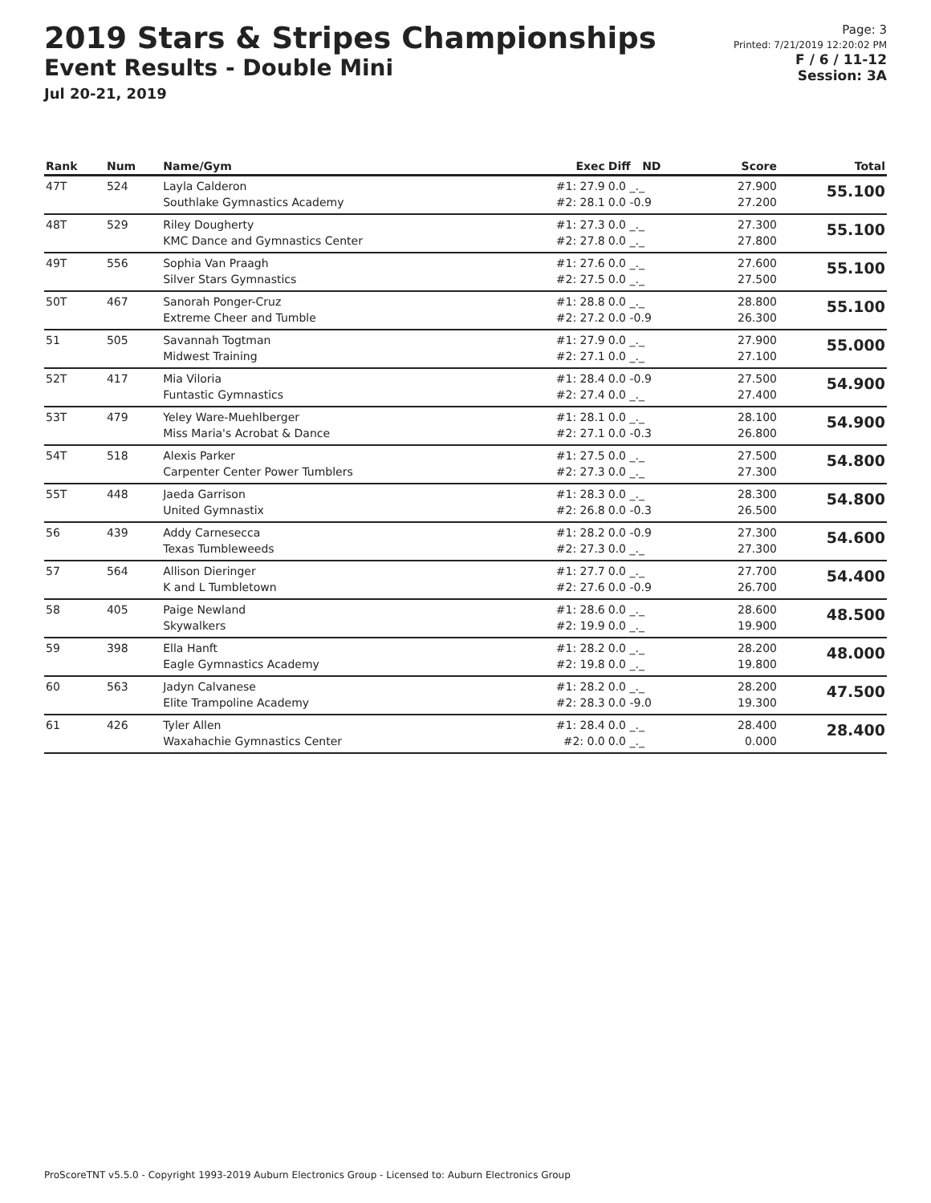2019 Stars & Stripes Championships
Event Results - Double Mini
Jul 20-21, 2019
Page: 3
Printed: 7/21/2019 12:20:02 PM
F / 6 / 11-12
Session: 3A
| Rank | Num | Name/Gym | Exec | Diff ND | Score | Total |
| --- | --- | --- | --- | --- | --- | --- |
| 47T | 524 | Layla Calderon Southlake Gymnastics Academy | #1: 27.9 #2: 28.1 | 0.0 _._ 0.0 -0.9 | 27.900 27.200 | 55.100 |
| 48T | 529 | Riley Dougherty KMC Dance and Gymnastics Center | #1: 27.3 #2: 27.8 | 0.0 _._ 0.0 _._ | 27.300 27.800 | 55.100 |
| 49T | 556 | Sophia Van Praagh Silver Stars Gymnastics | #1: 27.6 #2: 27.5 | 0.0 _._ 0.0 _._ | 27.600 27.500 | 55.100 |
| 50T | 467 | Sanorah Ponger-Cruz Extreme Cheer and Tumble | #1: 28.8 #2: 27.2 | 0.0 _._ 0.0 -0.9 | 28.800 26.300 | 55.100 |
| 51 | 505 | Savannah Togtman Midwest Training | #1: 27.9 #2: 27.1 | 0.0 _._ 0.0 _._ | 27.900 27.100 | 55.000 |
| 52T | 417 | Mia Viloria Funtastic Gymnastics | #1: 28.4 #2: 27.4 | 0.0 -0.9 0.0 _._ | 27.500 27.400 | 54.900 |
| 53T | 479 | Yeley Ware-Muehlberger Miss Maria's Acrobat & Dance | #1: 28.1 #2: 27.1 | 0.0 _._ 0.0 -0.3 | 28.100 26.800 | 54.900 |
| 54T | 518 | Alexis Parker Carpenter Center Power Tumblers | #1: 27.5 #2: 27.3 | 0.0 _._ 0.0 _._ | 27.500 27.300 | 54.800 |
| 55T | 448 | Jaeda Garrison United Gymnastix | #1: 28.3 #2: 26.8 | 0.0 _._ 0.0 -0.3 | 28.300 26.500 | 54.800 |
| 56 | 439 | Addy Carnesecca Texas Tumbleweeds | #1: 28.2 #2: 27.3 | 0.0 -0.9 0.0 _._ | 27.300 27.300 | 54.600 |
| 57 | 564 | Allison Dieringer K and L Tumbletown | #1: 27.7 #2: 27.6 | 0.0 _._ 0.0 -0.9 | 27.700 26.700 | 54.400 |
| 58 | 405 | Paige Newland Skywalkers | #1: 28.6 #2: 19.9 | 0.0 _._ 0.0 _._ | 28.600 19.900 | 48.500 |
| 59 | 398 | Ella Hanft Eagle Gymnastics Academy | #1: 28.2 #2: 19.8 | 0.0 _._ 0.0 _._ | 28.200 19.800 | 48.000 |
| 60 | 563 | Jadyn Calvanese Elite Trampoline Academy | #1: 28.2 #2: 28.3 | 0.0 _._ 0.0 -9.0 | 28.200 19.300 | 47.500 |
| 61 | 426 | Tyler Allen Waxahachie Gymnastics Center | #1: 28.4 #2: 0.0 | 0.0 _._ 0.0 _._ | 28.400 0.000 | 28.400 |
ProScoreTNT v5.5.0 - Copyright 1993-2019 Auburn Electronics Group - Licensed to: Auburn Electronics Group